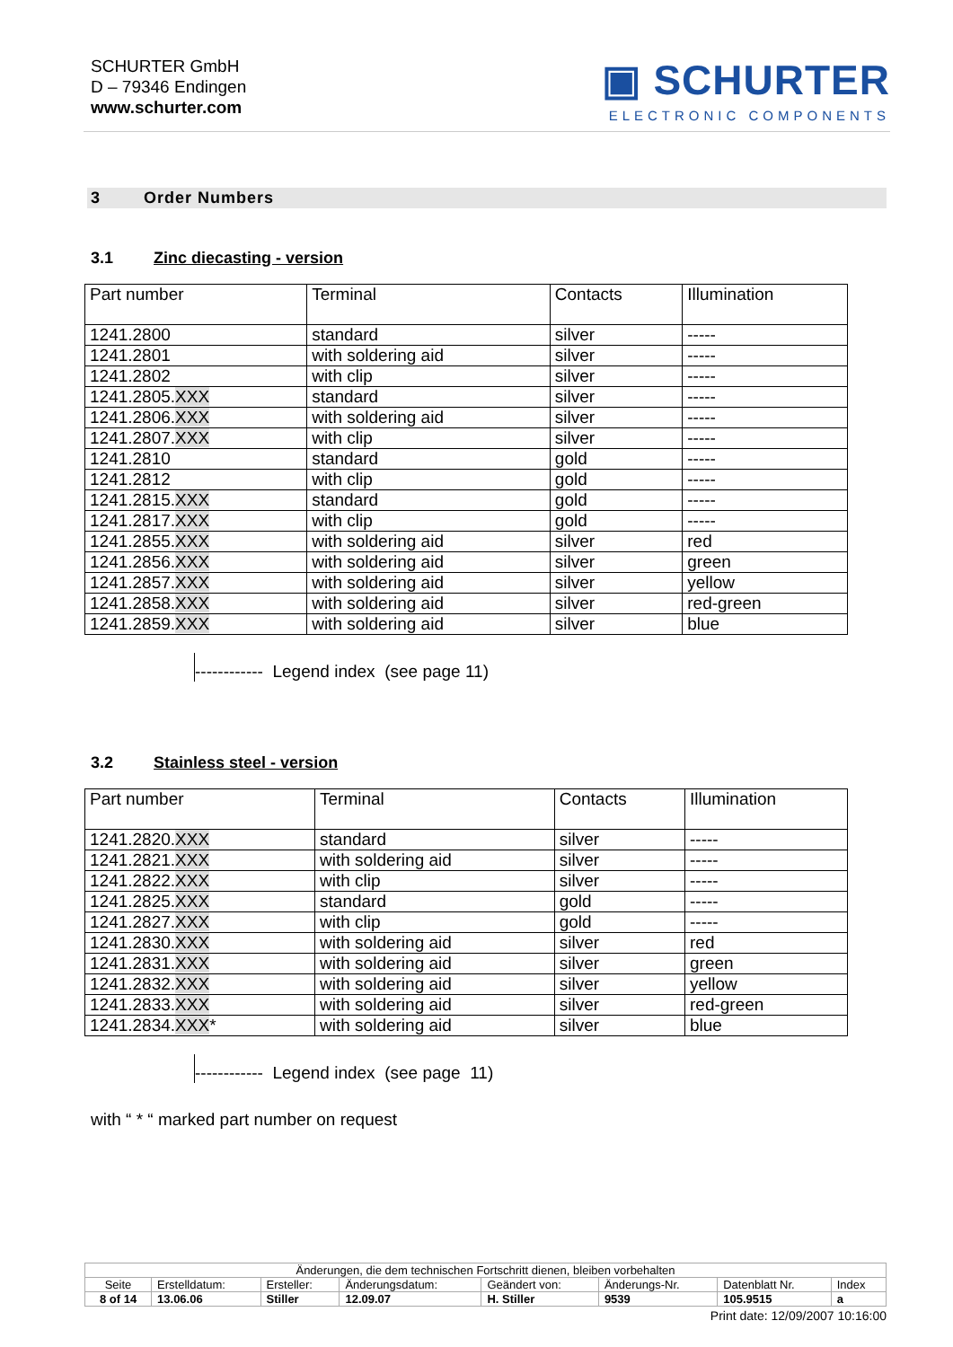SCHURTER GmbH
D – 79346 Endingen
www.schurter.com
▣ SCHURTER
ELECTRONIC COMPONENTS
3 Order Numbers
3.1 Zinc diecasting - version
| Part number | Terminal | Contacts | Illumination |
| --- | --- | --- | --- |
| 1241.2800 | standard | silver | ----- |
| 1241.2801 | with soldering aid | silver | ----- |
| 1241.2802 | with clip | silver | ----- |
| 1241.2805. XXX | standard | silver | ----- |
| 1241.2806. XXX | with soldering aid | silver | ----- |
| 1241.2807. XXX | with clip | silver | ----- |
| 1241.2810 | standard | gold | ----- |
| 1241.2812 | with clip | gold | ----- |
| 1241.2815. XXX | standard | gold | ----- |
| 1241.2817. XXX | with clip | gold | ----- |
| 1241.2855. XXX | with soldering aid | silver | red |
| 1241.2856. XXX | with soldering aid | silver | green |
| 1241.2857. XXX | with soldering aid | silver | yellow |
| 1241.2858. XXX | with soldering aid | silver | red-green |
| 1241.2859. XXX | with soldering aid | silver | blue |
------------ Legend index (see page 11)
3.2 Stainless steel - version
| Part number | Terminal | Contacts | Illumination |
| --- | --- | --- | --- |
| 1241.2820. XXX | standard | silver | ----- |
| 1241.2821. XXX | with soldering aid | silver | ----- |
| 1241.2822. XXX | with clip | silver | ----- |
| 1241.2825. XXX | standard | gold | ----- |
| 1241.2827. XXX | with clip | gold | ----- |
| 1241.2830. XXX | with soldering aid | silver | red |
| 1241.2831. XXX | with soldering aid | silver | green |
| 1241.2832. XXX | with soldering aid | silver | yellow |
| 1241.2833. XXX | with soldering aid | silver | red-green |
| 1241.2834. XXX * | with soldering aid | silver | blue |
------------ Legend index (see page 11)
with “ * “ marked part number on request
| Änderungen, die dem technischen Fortschritt dienen, bleiben vorbehalten | | | | | | | |
| Seite | Erstelldatum: | Ersteller: | Änderungsdatum: | Geändert von: | Änderungs-Nr. | Datenblatt Nr. | Index |
| 8 of 14 | 13.06.06 | Stiller | 12.09.07 | H. Stiller | 9539 | 105.9515 | a |
Print date: 12/09/2007 10:16:00